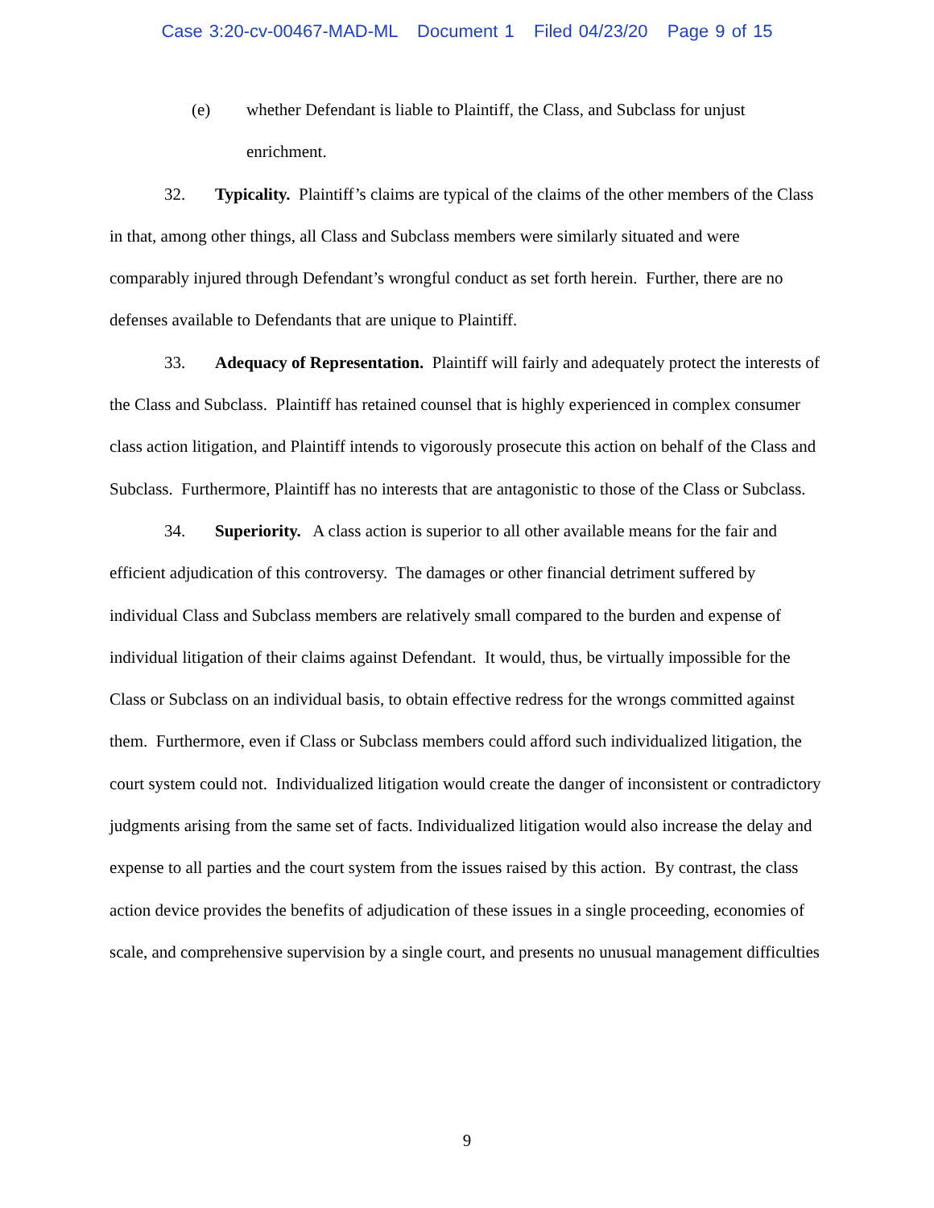Case 3:20-cv-00467-MAD-ML Document 1 Filed 04/23/20 Page 9 of 15
(e) whether Defendant is liable to Plaintiff, the Class, and Subclass for unjust enrichment.
32. Typicality. Plaintiff’s claims are typical of the claims of the other members of the Class in that, among other things, all Class and Subclass members were similarly situated and were comparably injured through Defendant’s wrongful conduct as set forth herein. Further, there are no defenses available to Defendants that are unique to Plaintiff.
33. Adequacy of Representation. Plaintiff will fairly and adequately protect the interests of the Class and Subclass. Plaintiff has retained counsel that is highly experienced in complex consumer class action litigation, and Plaintiff intends to vigorously prosecute this action on behalf of the Class and Subclass. Furthermore, Plaintiff has no interests that are antagonistic to those of the Class or Subclass.
34. Superiority. A class action is superior to all other available means for the fair and efficient adjudication of this controversy. The damages or other financial detriment suffered by individual Class and Subclass members are relatively small compared to the burden and expense of individual litigation of their claims against Defendant. It would, thus, be virtually impossible for the Class or Subclass on an individual basis, to obtain effective redress for the wrongs committed against them. Furthermore, even if Class or Subclass members could afford such individualized litigation, the court system could not. Individualized litigation would create the danger of inconsistent or contradictory judgments arising from the same set of facts. Individualized litigation would also increase the delay and expense to all parties and the court system from the issues raised by this action. By contrast, the class action device provides the benefits of adjudication of these issues in a single proceeding, economies of scale, and comprehensive supervision by a single court, and presents no unusual management difficulties
9